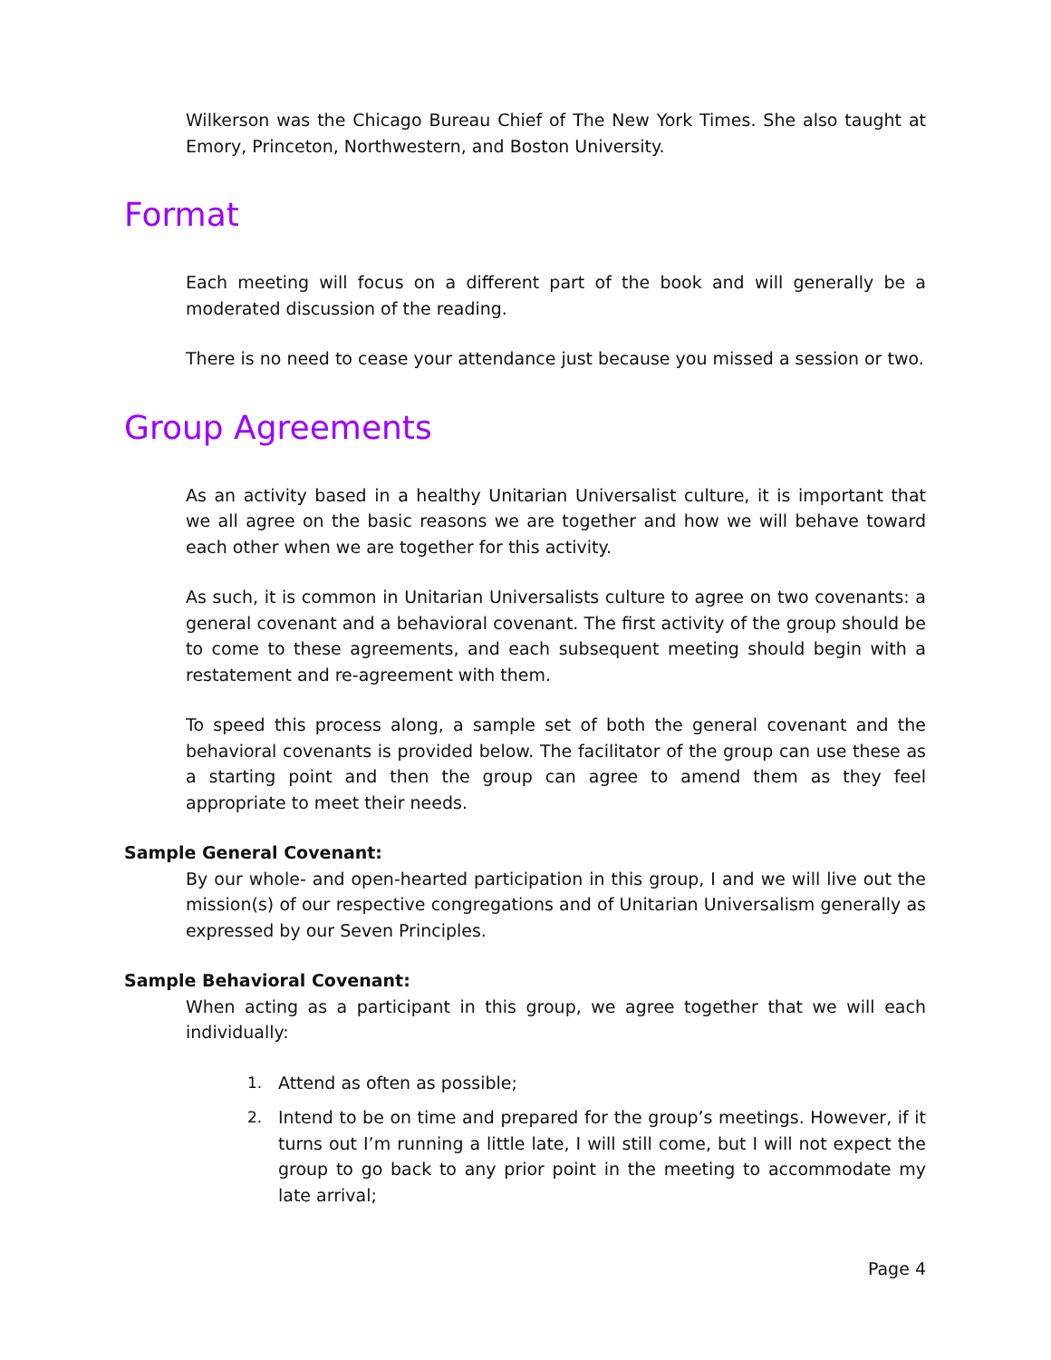Wilkerson was the Chicago Bureau Chief of The New York Times. She also taught at Emory, Princeton, Northwestern, and Boston University.
Format
Each meeting will focus on a different part of the book and will generally be a moderated discussion of the reading.
There is no need to cease your attendance just because you missed a session or two.
Group Agreements
As an activity based in a healthy Unitarian Universalist culture, it is important that we all agree on the basic reasons we are together and how we will behave toward each other when we are together for this activity.
As such, it is common in Unitarian Universalists culture to agree on two covenants: a general covenant and a behavioral covenant. The first activity of the group should be to come to these agreements, and each subsequent meeting should begin with a restatement and re-agreement with them.
To speed this process along, a sample set of both the general covenant and the behavioral covenants is provided below. The facilitator of the group can use these as a starting point and then the group can agree to amend them as they feel appropriate to meet their needs.
Sample General Covenant:
By our whole- and open-hearted participation in this group, I and we will live out the mission(s) of our respective congregations and of Unitarian Universalism generally as expressed by our Seven Principles.
Sample Behavioral Covenant:
When acting as a participant in this group, we agree together that we will each individually:
1. Attend as often as possible;
2. Intend to be on time and prepared for the group’s meetings. However, if it turns out I’m running a little late, I will still come, but I will not expect the group to go back to any prior point in the meeting to accommodate my late arrival;
Page 4